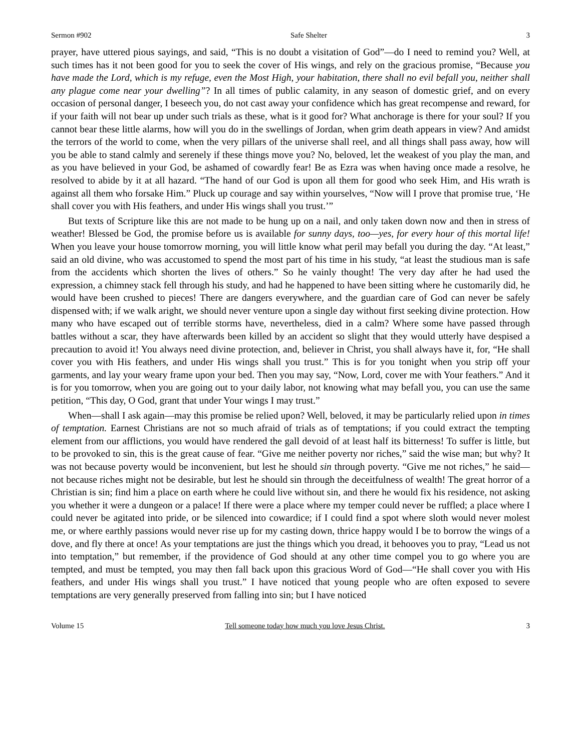Sermon #902 Safe Shelter 3
prayer, have uttered pious sayings, and said, “This is no doubt a visitation of God”—do I need to remind you? Well, at such times has it not been good for you to seek the cover of His wings, and rely on the gracious promise, “Because you have made the Lord, which is my refuge, even the Most High, your habitation, there shall no evil befall you, neither shall any plague come near your dwelling”? In all times of public calamity, in any season of domestic grief, and on every occasion of personal danger, I beseech you, do not cast away your confidence which has great recompense and reward, for if your faith will not bear up under such trials as these, what is it good for? What anchorage is there for your soul? If you cannot bear these little alarms, how will you do in the swellings of Jordan, when grim death appears in view? And amidst the terrors of the world to come, when the very pillars of the universe shall reel, and all things shall pass away, how will you be able to stand calmly and serenely if these things move you? No, beloved, let the weakest of you play the man, and as you have believed in your God, be ashamed of cowardly fear! Be as Ezra was when having once made a resolve, he resolved to abide by it at all hazard. “The hand of our God is upon all them for good who seek Him, and His wrath is against all them who forsake Him.” Pluck up courage and say within yourselves, “Now will I prove that promise true, ‘He shall cover you with His feathers, and under His wings shall you trust.’”
But texts of Scripture like this are not made to be hung up on a nail, and only taken down now and then in stress of weather! Blessed be God, the promise before us is available for sunny days, too—yes, for every hour of this mortal life! When you leave your house tomorrow morning, you will little know what peril may befall you during the day. “At least,” said an old divine, who was accustomed to spend the most part of his time in his study, “at least the studious man is safe from the accidents which shorten the lives of others.” So he vainly thought! The very day after he had used the expression, a chimney stack fell through his study, and had he happened to have been sitting where he customarily did, he would have been crushed to pieces! There are dangers everywhere, and the guardian care of God can never be safely dispensed with; if we walk aright, we should never venture upon a single day without first seeking divine protection. How many who have escaped out of terrible storms have, nevertheless, died in a calm? Where some have passed through battles without a scar, they have afterwards been killed by an accident so slight that they would utterly have despised a precaution to avoid it! You always need divine protection, and, believer in Christ, you shall always have it, for, “He shall cover you with His feathers, and under His wings shall you trust.” This is for you tonight when you strip off your garments, and lay your weary frame upon your bed. Then you may say, “Now, Lord, cover me with Your feathers.” And it is for you tomorrow, when you are going out to your daily labor, not knowing what may befall you, you can use the same petition, “This day, O God, grant that under Your wings I may trust.”
When—shall I ask again—may this promise be relied upon? Well, beloved, it may be particularly relied upon in times of temptation. Earnest Christians are not so much afraid of trials as of temptations; if you could extract the tempting element from our afflictions, you would have rendered the gall devoid of at least half its bitterness! To suffer is little, but to be provoked to sin, this is the great cause of fear. “Give me neither poverty nor riches,” said the wise man; but why? It was not because poverty would be inconvenient, but lest he should sin through poverty. “Give me not riches,” he said—not because riches might not be desirable, but lest he should sin through the deceitfulness of wealth! The great horror of a Christian is sin; find him a place on earth where he could live without sin, and there he would fix his residence, not asking you whether it were a dungeon or a palace! If there were a place where my temper could never be ruffled; a place where I could never be agitated into pride, or be silenced into cowardice; if I could find a spot where sloth would never molest me, or where earthly passions would never rise up for my casting down, thrice happy would I be to borrow the wings of a dove, and fly there at once! As your temptations are just the things which you dread, it behooves you to pray, “Lead us not into temptation,” but remember, if the providence of God should at any other time compel you to go where you are tempted, and must be tempted, you may then fall back upon this gracious Word of God—“He shall cover you with His feathers, and under His wings shall you trust.” I have noticed that young people who are often exposed to severe temptations are very generally preserved from falling into sin; but I have noticed
Volume 15 Tell someone today how much you love Jesus Christ. 3